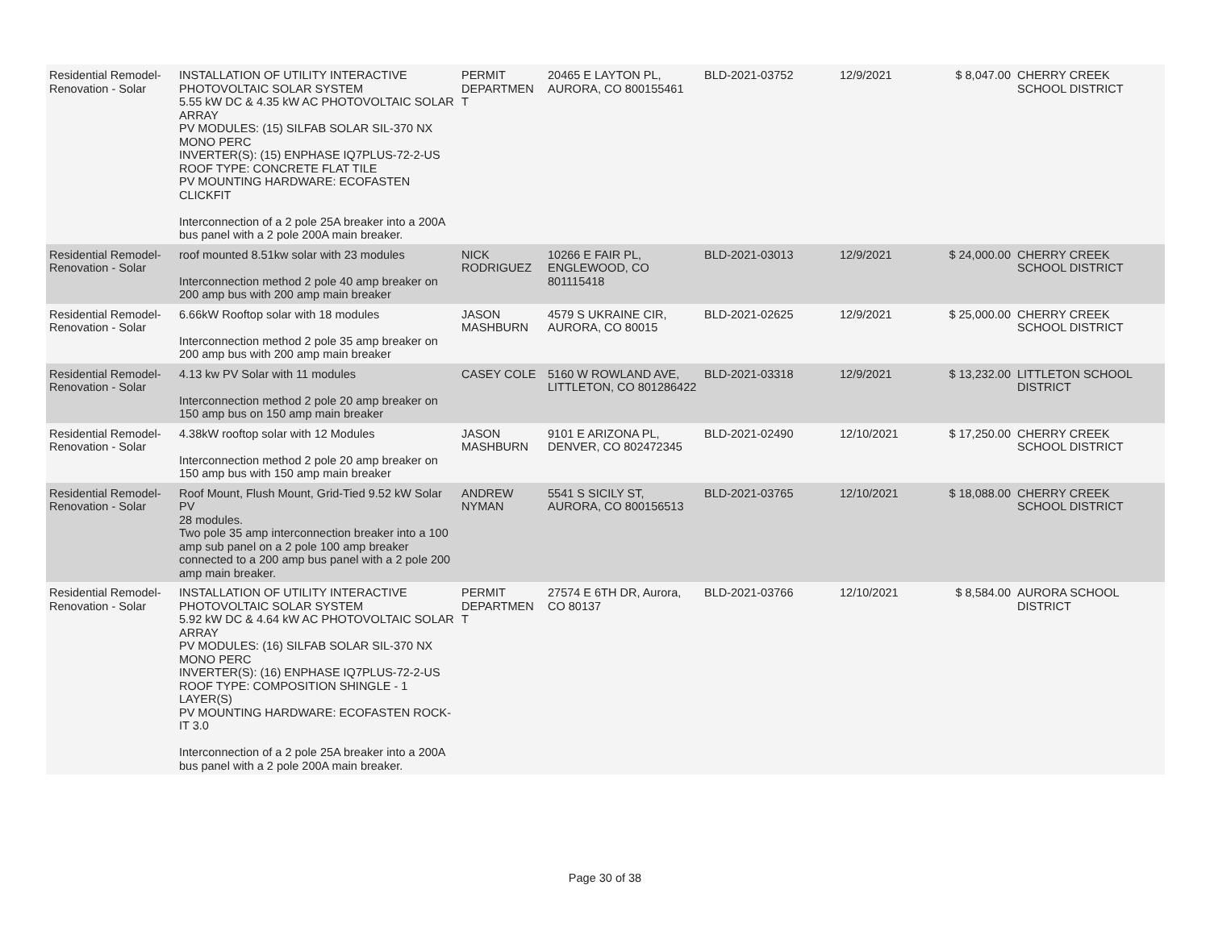| Residential Remodel-Renovation - Solar | INSTALLATION OF UTILITY INTERACTIVE PHOTOVOLTAIC SOLAR SYSTEM 5.55 kW DC & 4.35 kW AC PHOTOVOLTAIC SOLAR ARRAY PV MODULES: (15) SILFAB SOLAR SIL-370 NX MONO PERC INVERTER(S): (15) ENPHASE IQ7PLUS-72-2-US ROOF TYPE: CONCRETE FLAT TILE PV MOUNTING HARDWARE: ECOFASTEN CLICKFIT Interconnection of a 2 pole 25A breaker into a 200A bus panel with a 2 pole 200A main breaker. | PERMIT DEPARTMEN T | 20465 E LAYTON PL, AURORA, CO 800155461 | BLD-2021-03752 | 12/9/2021 | $ 8,047.00 | CHERRY CREEK SCHOOL DISTRICT |
| Residential Remodel-Renovation - Solar | roof mounted 8.51kw solar with 23 modules Interconnection method 2 pole 40 amp breaker on 200 amp bus with 200 amp main breaker | NICK RODRIGUEZ | 10266 E FAIR PL, ENGLEWOOD, CO 801115418 | BLD-2021-03013 | 12/9/2021 | $ 24,000.00 | CHERRY CREEK SCHOOL DISTRICT |
| Residential Remodel-Renovation - Solar | 6.66kW Rooftop solar with 18 modules Interconnection method 2 pole 35 amp breaker on 200 amp bus with 200 amp main breaker | JASON MASHBURN | 4579 S UKRAINE CIR, AURORA, CO 80015 | BLD-2021-02625 | 12/9/2021 | $ 25,000.00 | CHERRY CREEK SCHOOL DISTRICT |
| Residential Remodel-Renovation - Solar | 4.13 kw PV Solar with 11 modules Interconnection method 2 pole 20 amp breaker on 150 amp bus on 150 amp main breaker | CASEY COLE | 5160 W ROWLAND AVE, LITTLETON, CO 801286422 | BLD-2021-03318 | 12/9/2021 | $ 13,232.00 | LITTLETON SCHOOL DISTRICT |
| Residential Remodel-Renovation - Solar | 4.38kW rooftop solar with 12 Modules Interconnection method 2 pole 20 amp breaker on 150 amp bus with 150 amp main breaker | JASON MASHBURN | 9101 E ARIZONA PL, DENVER, CO 802472345 | BLD-2021-02490 | 12/10/2021 | $ 17,250.00 | CHERRY CREEK SCHOOL DISTRICT |
| Residential Remodel-Renovation - Solar | Roof Mount, Flush Mount, Grid-Tied 9.52 kW Solar PV 28 modules. Two pole 35 amp interconnection breaker into a 100 amp sub panel on a 2 pole 100 amp breaker connected to a 200 amp bus panel with a 2 pole 200 amp main breaker. | ANDREW NYMAN | 5541 S SICILY ST, AURORA, CO 800156513 | BLD-2021-03765 | 12/10/2021 | $ 18,088.00 | CHERRY CREEK SCHOOL DISTRICT |
| Residential Remodel-Renovation - Solar | INSTALLATION OF UTILITY INTERACTIVE PHOTOVOLTAIC SOLAR SYSTEM 5.92 kW DC & 4.64 kW AC PHOTOVOLTAIC SOLAR ARRAY PV MODULES: (16) SILFAB SOLAR SIL-370 NX MONO PERC INVERTER(S): (16) ENPHASE IQ7PLUS-72-2-US ROOF TYPE: COMPOSITION SHINGLE - 1 LAYER(S) PV MOUNTING HARDWARE: ECOFASTEN ROCK-IT 3.0 Interconnection of a 2 pole 25A breaker into a 200A bus panel with a 2 pole 200A main breaker. | PERMIT DEPARTMEN T | 27574 E 6TH DR, Aurora, CO 80137 | BLD-2021-03766 | 12/10/2021 | $ 8,584.00 | AURORA SCHOOL DISTRICT |
Page 30 of 38